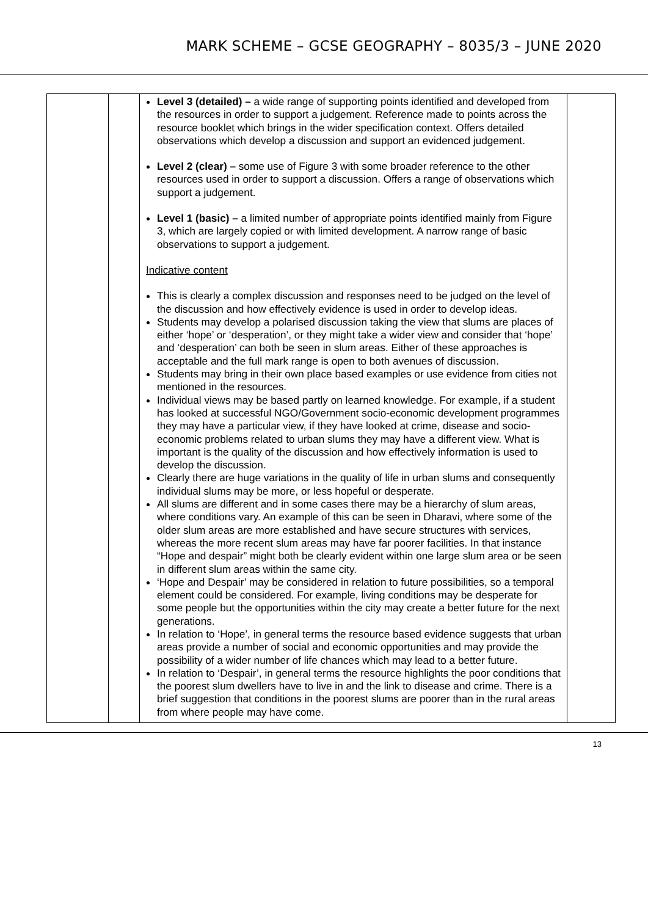MARK SCHEME – GCSE GEOGRAPHY – 8035/3 – JUNE 2020
| | | Level 3 (detailed) – a wide range of supporting points identified and developed from the resources in order to support a judgement. Reference made to points across the resource booklet which brings in the wider specification context. Offers detailed observations which develop a discussion and support an evidenced judgement. Level 2 (clear) – some use of Figure 3 with some broader reference to the other resources used in order to support a discussion. Offers a range of observations which support a judgement. Level 1 (basic) – a limited number of appropriate points identified mainly from Figure 3, which are largely copied or with limited development. A narrow range of basic observations to support a judgement. Indicative content This is clearly a complex discussion and responses need to be judged on the level of the discussion and how effectively evidence is used in order to develop ideas. Students may develop a polarised discussion taking the view that slums are places of either ‘hope’ or ‘desperation’, or they might take a wider view and consider that ‘hope’ and ‘desperation’ can both be seen in slum areas. Either of these approaches is acceptable and the full mark range is open to both avenues of discussion. Students may bring in their own place based examples or use evidence from cities not mentioned in the resources. Individual views may be based partly on learned knowledge. For example, if a student has looked at successful NGO/Government socio-economic development programmes they may have a particular view, if they have looked at crime, disease and socio-economic problems related to urban slums they may have a different view. What is important is the quality of the discussion and how effectively information is used to develop the discussion. Clearly there are huge variations in the quality of life in urban slums and consequently individual slums may be more, or less hopeful or desperate. All slums are different and in some cases there may be a hierarchy of slum areas, where conditions vary. An example of this can be seen in Dharavi, where some of the older slum areas are more established and have secure structures with services, whereas the more recent slum areas may have far poorer facilities. In that instance “Hope and despair” might both be clearly evident within one large slum area or be seen in different slum areas within the same city. ‘Hope and Despair’ may be considered in relation to future possibilities, so a temporal element could be considered. For example, living conditions may be desperate for some people but the opportunities within the city may create a better future for the next generations. In relation to ‘Hope’, in general terms the resource based evidence suggests that urban areas provide a number of social and economic opportunities and may provide the possibility of a wider number of life chances which may lead to a better future. In relation to ‘Despair’, in general terms the resource highlights the poor conditions that the poorest slum dwellers have to live in and the link to disease and crime. There is a brief suggestion that conditions in the poorest slums are poorer than in the rural areas from where people may have come. | |
13